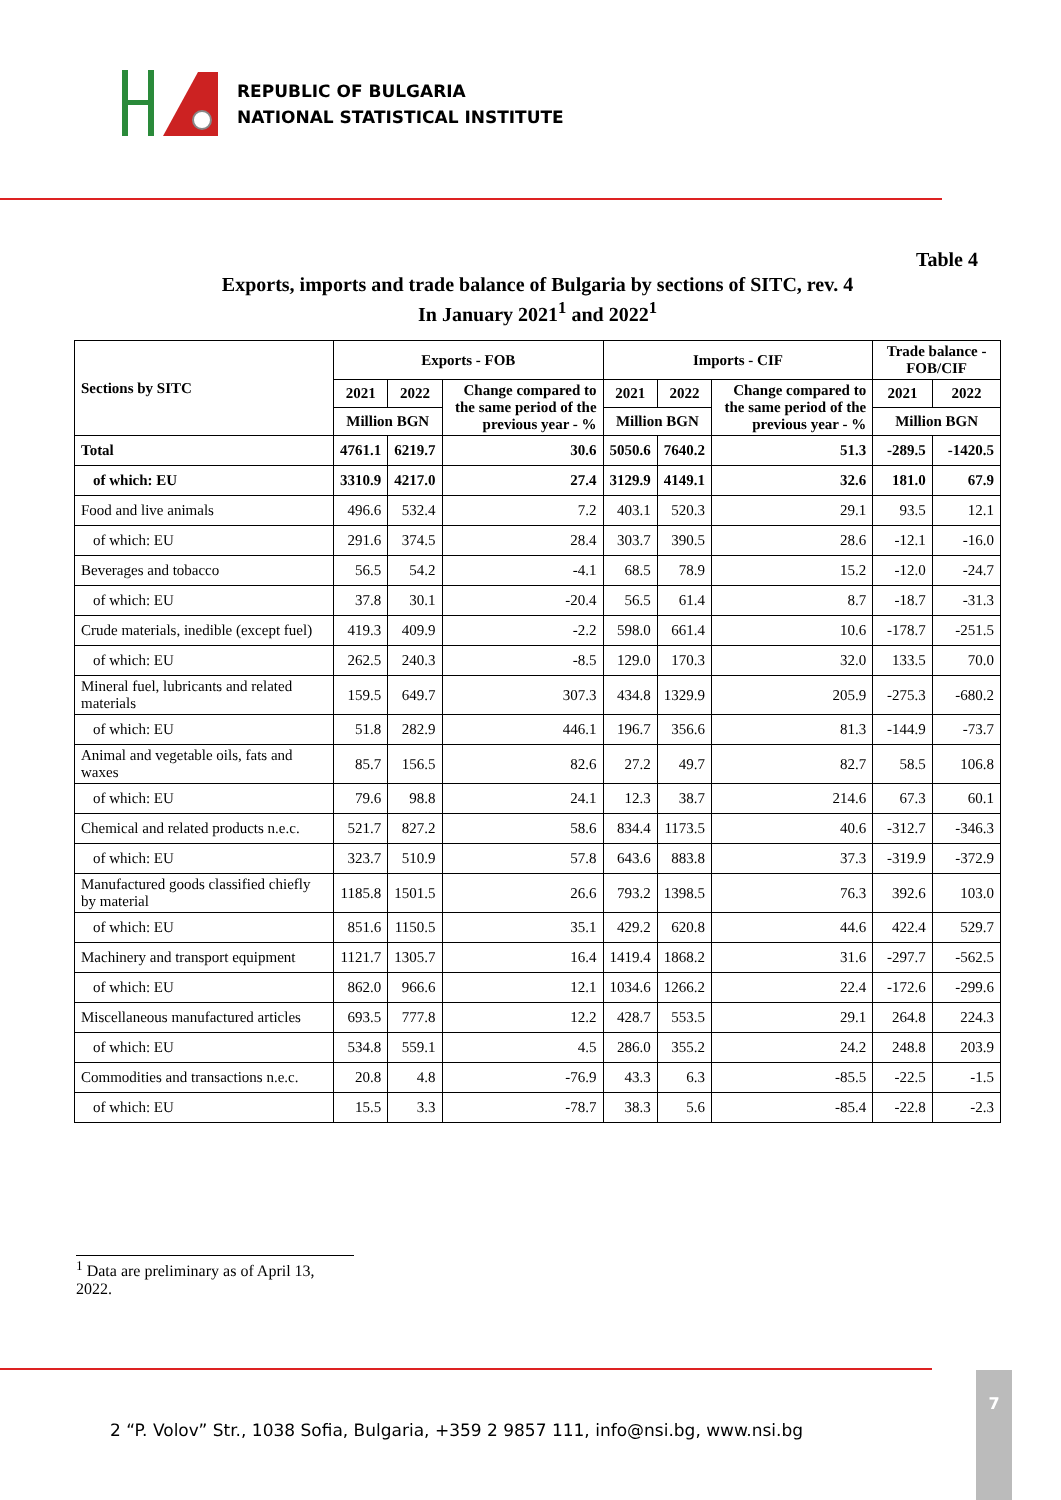REPUBLIC OF BULGARIA
NATIONAL STATISTICAL INSTITUTE
Table 4
Exports, imports and trade balance of Bulgaria by sections of SITC, rev. 4
In January 2021<sup>1</sup> and 2022<sup>1</sup>
| Sections by SITC | Exports - FOB | | | Imports - CIF | | | Trade balance - FOB/CIF | |
| --- | --- | --- | --- | --- | --- | --- | --- | --- |
| | 2021 | 2022 | Change compared to the same period of the previous year - % | 2021 | 2022 | Change compared to the same period of the previous year - % | 2021 | 2022 |
| | Million BGN | | | Million BGN | | | Million BGN | |
| Total | 4761.1 | 6219.7 | 30.6 | 5050.6 | 7640.2 | 51.3 | -289.5 | -1420.5 |
| of which: EU | 3310.9 | 4217.0 | 27.4 | 3129.9 | 4149.1 | 32.6 | 181.0 | 67.9 |
| Food and live animals | 496.6 | 532.4 | 7.2 | 403.1 | 520.3 | 29.1 | 93.5 | 12.1 |
| of which: EU | 291.6 | 374.5 | 28.4 | 303.7 | 390.5 | 28.6 | -12.1 | -16.0 |
| Beverages and tobacco | 56.5 | 54.2 | -4.1 | 68.5 | 78.9 | 15.2 | -12.0 | -24.7 |
| of which: EU | 37.8 | 30.1 | -20.4 | 56.5 | 61.4 | 8.7 | -18.7 | -31.3 |
| Crude materials, inedible (except fuel) | 419.3 | 409.9 | -2.2 | 598.0 | 661.4 | 10.6 | -178.7 | -251.5 |
| of which: EU | 262.5 | 240.3 | -8.5 | 129.0 | 170.3 | 32.0 | 133.5 | 70.0 |
| Mineral fuel, lubricants and related materials | 159.5 | 649.7 | 307.3 | 434.8 | 1329.9 | 205.9 | -275.3 | -680.2 |
| of which: EU | 51.8 | 282.9 | 446.1 | 196.7 | 356.6 | 81.3 | -144.9 | -73.7 |
| Animal and vegetable oils, fats and waxes | 85.7 | 156.5 | 82.6 | 27.2 | 49.7 | 82.7 | 58.5 | 106.8 |
| of which: EU | 79.6 | 98.8 | 24.1 | 12.3 | 38.7 | 214.6 | 67.3 | 60.1 |
| Chemical and related products n.e.c. | 521.7 | 827.2 | 58.6 | 834.4 | 1173.5 | 40.6 | -312.7 | -346.3 |
| of which: EU | 323.7 | 510.9 | 57.8 | 643.6 | 883.8 | 37.3 | -319.9 | -372.9 |
| Manufactured goods classified chiefly by material | 1185.8 | 1501.5 | 26.6 | 793.2 | 1398.5 | 76.3 | 392.6 | 103.0 |
| of which: EU | 851.6 | 1150.5 | 35.1 | 429.2 | 620.8 | 44.6 | 422.4 | 529.7 |
| Machinery and transport equipment | 1121.7 | 1305.7 | 16.4 | 1419.4 | 1868.2 | 31.6 | -297.7 | -562.5 |
| of which: EU | 862.0 | 966.6 | 12.1 | 1034.6 | 1266.2 | 22.4 | -172.6 | -299.6 |
| Miscellaneous manufactured articles | 693.5 | 777.8 | 12.2 | 428.7 | 553.5 | 29.1 | 264.8 | 224.3 |
| of which: EU | 534.8 | 559.1 | 4.5 | 286.0 | 355.2 | 24.2 | 248.8 | 203.9 |
| Commodities and transactions n.e.c. | 20.8 | 4.8 | -76.9 | 43.3 | 6.3 | -85.5 | -22.5 | -1.5 |
| of which: EU | 15.5 | 3.3 | -78.7 | 38.3 | 5.6 | -85.4 | -22.8 | -2.3 |
<sup>1</sup> Data are preliminary as of April 13, 2022.
2 “P. Volov” Str., 1038 Sofia, Bulgaria, +359 2 9857 111, info@nsi.bg, www.nsi.bg
7